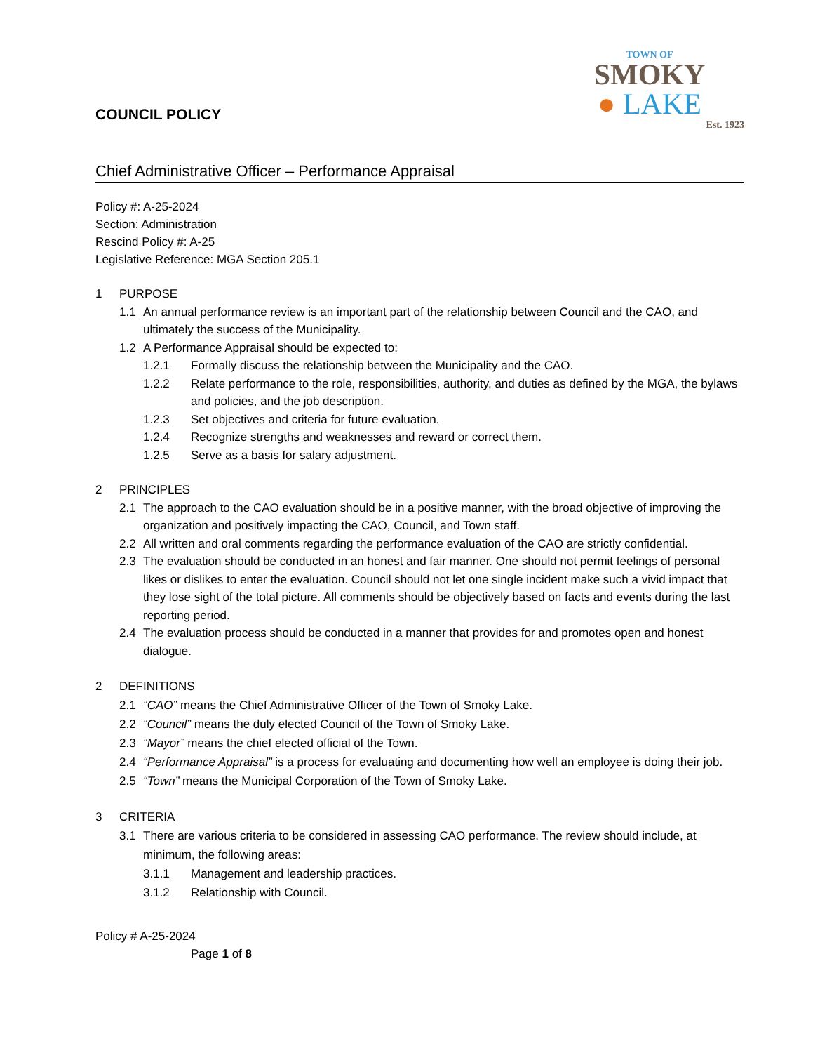COUNCIL POLICY
TOWN OF
SMOKY
● LAKE
Est. 1923
Chief Administrative Officer – Performance Appraisal
Policy #: A-25-2024
Section: Administration
Rescind Policy #: A-25
Legislative Reference: MGA Section 205.1
1 PURPOSE
1.1 An annual performance review is an important part of the relationship between Council and the CAO, and ultimately the success of the Municipality.
1.2 A Performance Appraisal should be expected to:
1.2.1 Formally discuss the relationship between the Municipality and the CAO.
1.2.2 Relate performance to the role, responsibilities, authority, and duties as defined by the MGA, the bylaws and policies, and the job description.
1.2.3 Set objectives and criteria for future evaluation.
1.2.4 Recognize strengths and weaknesses and reward or correct them.
1.2.5 Serve as a basis for salary adjustment.
2 PRINCIPLES
2.1 The approach to the CAO evaluation should be in a positive manner, with the broad objective of improving the organization and positively impacting the CAO, Council, and Town staff.
2.2 All written and oral comments regarding the performance evaluation of the CAO are strictly confidential.
2.3 The evaluation should be conducted in an honest and fair manner. One should not permit feelings of personal likes or dislikes to enter the evaluation. Council should not let one single incident make such a vivid impact that they lose sight of the total picture. All comments should be objectively based on facts and events during the last reporting period.
2.4 The evaluation process should be conducted in a manner that provides for and promotes open and honest dialogue.
2 DEFINITIONS
2.1 “CAO” means the Chief Administrative Officer of the Town of Smoky Lake.
2.2 “Council” means the duly elected Council of the Town of Smoky Lake.
2.3 “Mayor” means the chief elected official of the Town.
2.4 “Performance Appraisal” is a process for evaluating and documenting how well an employee is doing their job.
2.5 “Town” means the Municipal Corporation of the Town of Smoky Lake.
3 CRITERIA
3.1 There are various criteria to be considered in assessing CAO performance. The review should include, at minimum, the following areas:
3.1.1 Management and leadership practices.
3.1.2 Relationship with Council.
Policy # A-25-2024
Page 1 of 8